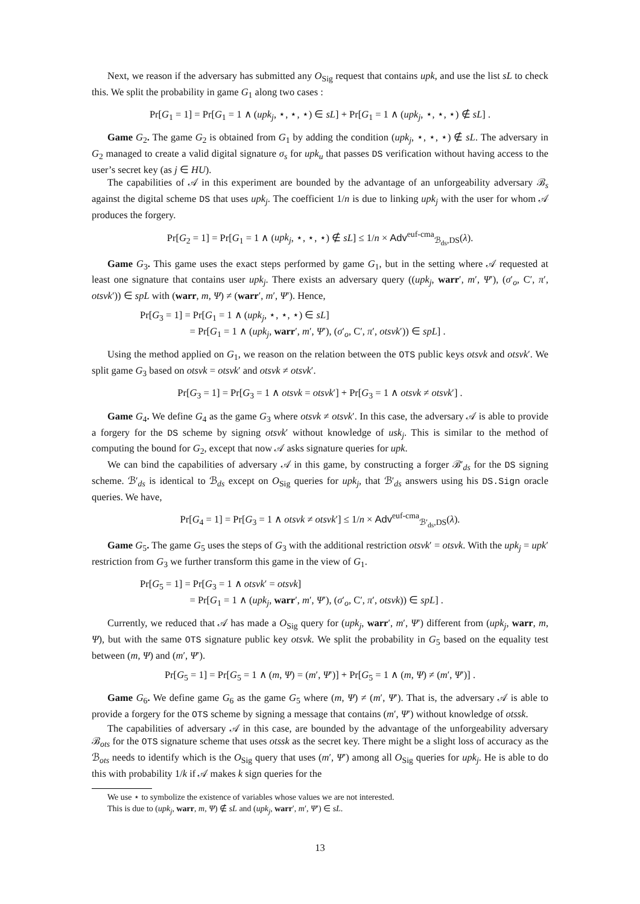Next, we reason if the adversary has submitted any O<sub>Sig</sub> request that contains upk, and use the list sL to check this. We split the probability in game G<sub>1</sub> along two cases :
Pr[G<sub>1</sub> = 1] = Pr[G<sub>1</sub> = 1 ∧ (upk<sub>j</sub>, ⋆, ⋆, ⋆) ∈ sL] + Pr[G<sub>1</sub> = 1 ∧ (upk<sub>j</sub>, ⋆, ⋆, ⋆) ∉ sL] .
Game G<sub>2</sub>. The game G<sub>2</sub> is obtained from G<sub>1</sub> by adding the condition (upk<sub>j</sub>, ⋆, ⋆, ⋆) ∉ sL. The adversary in G<sub>2</sub> managed to create a valid digital signature σ<sub>s</sub> for upk<sub>u</sub> that passes DS verification without having access to the user’s secret key (as j ∈ HU).
The capabilities of 𝒜 in this experiment are bounded by the advantage of an unforgeability adversary ℬ<sub>s</sub> against the digital scheme DS that uses upk<sub>j</sub>. The coefficient 1/n is due to linking upk<sub>j</sub> with the user for whom 𝒜 produces the forgery.
Pr[G<sub>2</sub> = 1] = Pr[G<sub>1</sub> = 1 ∧ (upk<sub>j</sub>, ⋆, ⋆, ⋆) ∉ sL] ≤ 1/n × Adv<sup>euf-cma</sup><sub>ℬ<sub>ds</sub>,DS</sub>(λ).
Game G<sub>3</sub>. This game uses the exact steps performed by game G<sub>1</sub>, but in the setting where 𝒜 requested at least one signature that contains user upk<sub>j</sub>. There exists an adversary query ((upk<sub>j</sub>, warr′, m′, Ψ′), (σ′<sub>o</sub>, C′, π′, otsvk′)) ∈ spL with (warr, m, Ψ) ≠ (warr′, m′, Ψ′). Hence,
Pr[G<sub>3</sub> = 1] = Pr[G<sub>1</sub> = 1 ∧ (upk<sub>j</sub>, ⋆, ⋆, ⋆) ∈ sL]
= Pr[G<sub>1</sub> = 1 ∧ (upk<sub>j</sub>, warr′, m′, Ψ′), (σ′<sub>o</sub>, C′, π′, otsvk′)) ∈ spL] .
Using the method applied on G<sub>1</sub>, we reason on the relation between the OTS public keys otsvk and otsvk′. We split game G<sub>3</sub> based on otsvk = otsvk′ and otsvk ≠ otsvk′.
Pr[G<sub>3</sub> = 1] = Pr[G<sub>3</sub> = 1 ∧ otsvk = otsvk′] + Pr[G<sub>3</sub> = 1 ∧ otsvk ≠ otsvk′] .
Game G<sub>4</sub>. We define G<sub>4</sub> as the game G<sub>3</sub> where otsvk ≠ otsvk′. In this case, the adversary 𝒜 is able to provide a forgery for the DS scheme by signing otsvk′ without knowledge of usk<sub>j</sub>. This is similar to the method of computing the bound for G<sub>2</sub>, except that now 𝒜 asks signature queries for upk.
We can bind the capabilities of adversary 𝒜 in this game, by constructing a forger ℬ′<sub>ds</sub> for the DS signing scheme. ℬ′<sub>ds</sub> is identical to ℬ<sub>ds</sub> except on O<sub>Sig</sub> queries for upk<sub>j</sub>, that ℬ′<sub>ds</sub> answers using his DS.Sign oracle queries. We have,
Pr[G<sub>4</sub> = 1] = Pr[G<sub>3</sub> = 1 ∧ otsvk ≠ otsvk′] ≤ 1/n × Adv<sup>euf-cma</sup><sub>ℬ′<sub>ds</sub>,DS</sub>(λ).
Game G<sub>5</sub>. The game G<sub>5</sub> uses the steps of G<sub>3</sub> with the additional restriction otsvk′ = otsvk. With the upk<sub>j</sub> = upk′ restriction from G<sub>3</sub> we further transform this game in the view of G<sub>1</sub>.
Pr[G<sub>5</sub> = 1] = Pr[G<sub>3</sub> = 1 ∧ otsvk′ = otsvk]
= Pr[G<sub>1</sub> = 1 ∧ (upk<sub>j</sub>, warr′, m′, Ψ′), (σ′<sub>o</sub>, C′, π′, otsvk)) ∈ spL] .
Currently, we reduced that 𝒜 has made a O<sub>Sig</sub> query for (upk<sub>j</sub>, warr′, m′, Ψ′) different from (upk<sub>j</sub>, warr, m, Ψ), but with the same OTS signature public key otsvk. We split the probability in G<sub>5</sub> based on the equality test between (m, Ψ) and (m′, Ψ′).
Pr[G<sub>5</sub> = 1] = Pr[G<sub>5</sub> = 1 ∧ (m, Ψ) = (m′, Ψ′)] + Pr[G<sub>5</sub> = 1 ∧ (m, Ψ) ≠ (m′, Ψ′)] .
Game G<sub>6</sub>. We define game G<sub>6</sub> as the game G<sub>5</sub> where (m, Ψ) ≠ (m′, Ψ′). That is, the adversary 𝒜 is able to provide a forgery for the OTS scheme by signing a message that contains (m′, Ψ′) without knowledge of otssk.
The capabilities of adversary 𝒜 in this case, are bounded by the advantage of the unforgeability adversary ℬ<sub>ots</sub> for the OTS signature scheme that uses otssk as the secret key. There might be a slight loss of accuracy as the ℬ<sub>ots</sub> needs to identify which is the O<sub>Sig</sub> query that uses (m′, Ψ′) among all O<sub>Sig</sub> queries for upk<sub>j</sub>. He is able to do this with probability 1/k if 𝒜 makes k sign queries for the
We use ⋆ to symbolize the existence of variables whose values we are not interested.
This is due to (upk<sub>j</sub>, warr, m, Ψ) ∉ sL and (upk<sub>j</sub>, warr′, m′, Ψ′) ∈ sL.
13